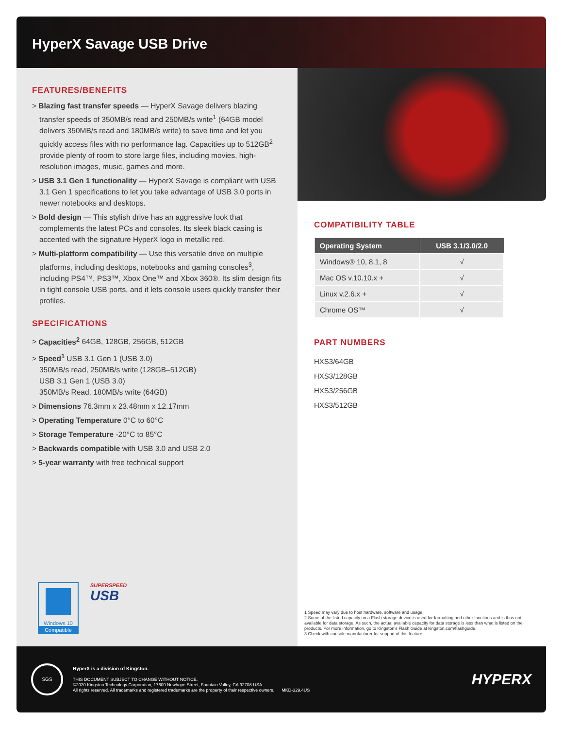HyperX Savage USB Drive
FEATURES/BENEFITS
> Blazing fast transfer speeds — HyperX Savage delivers blazing transfer speeds of 350MB/s read and 250MB/s write<sup>1</sup> (64GB model delivers 350MB/s read and 180MB/s write) to save time and let you quickly access files with no performance lag. Capacities up to 512GB<sup>2</sup> provide plenty of room to store large files, including movies, high-resolution images, music, games and more.
> USB 3.1 Gen 1 functionality — HyperX Savage is compliant with USB 3.1 Gen 1 specifications to let you take advantage of USB 3.0 ports in newer notebooks and desktops.
> Bold design — This stylish drive has an aggressive look that complements the latest PCs and consoles. Its sleek black casing is accented with the signature HyperX logo in metallic red.
> Multi-platform compatibility — Use this versatile drive on multiple platforms, including desktops, notebooks and gaming consoles<sup>3</sup>, including PS4™, PS3™, Xbox One™ and Xbox 360®. Its slim design fits in tight console USB ports, and it lets console users quickly transfer their profiles.
SPECIFICATIONS
> Capacities<sup>2</sup> 64GB, 128GB, 256GB, 512GB
> Speed<sup>1</sup> USB 3.1 Gen 1 (USB 3.0)
350MB/s read, 250MB/s write (128GB–512GB)
USB 3.1 Gen 1 (USB 3.0)
350MB/s Read, 180MB/s write (64GB)
> Dimensions 76.3mm x 23.48mm x 12.17mm
> Operating Temperature 0°C to 60°C
> Storage Temperature -20°C to 85°C
> Backwards compatible with USB 3.0 and USB 2.0
> 5-year warranty with free technical support
Windows 10
Compatible
SUPERSPEED
USB
COMPATIBILITY TABLE
| Operating System | USB 3.1/3.0/2.0 |
| --- | --- |
| Windows® 10, 8.1, 8 | √ |
| Mac OS v.10.10.x + | √ |
| Linux v.2.6.x + | √ |
| Chrome OS™ | √ |
PART NUMBERS
HXS3/64GB
HXS3/128GB
HXS3/256GB
HXS3/512GB
1 Speed may vary due to host hardware, software and usage.
2 Some of the listed capacity on a Flash storage device is used for formatting and other functions and is thus not available for data storage. As such, the actual available capacity for data storage is less than what is listed on the products. For more information, go to Kingston's Flash Guide at kingston.com/flashguide.
3 Check with console manufacturer for support of this feature.
SGS
HyperX is a division of Kingston.
THIS DOCUMENT SUBJECT TO CHANGE WITHOUT NOTICE.
©2020 Kingston Technology Corporation, 17600 Newhope Street, Fountain Valley, CA 92708 USA.
All rights reserved. All trademarks and registered trademarks are the property of their respective owners. MKD-329.4US
HYPERX